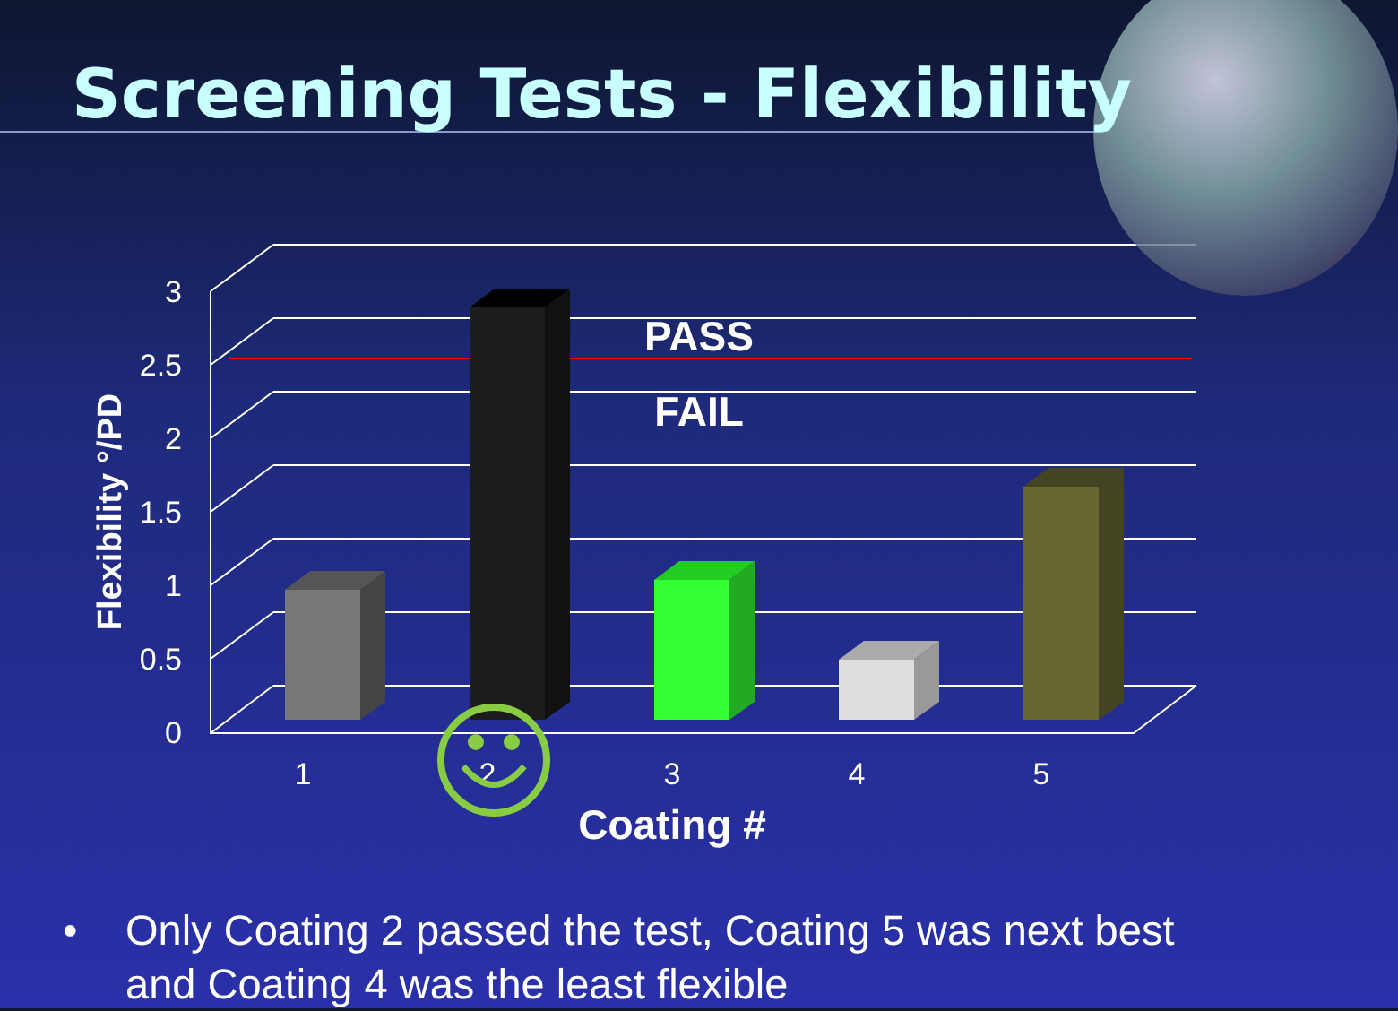Screening Tests - Flexibility
3
2.5
2
1.5
1
0.5
0
1
2
3
4
5
Coating #
PASS
FAIL
Flexibility °/PD
• Only Coating 2 passed the test, Coating 5 was next best
and Coating 4 was the least flexible